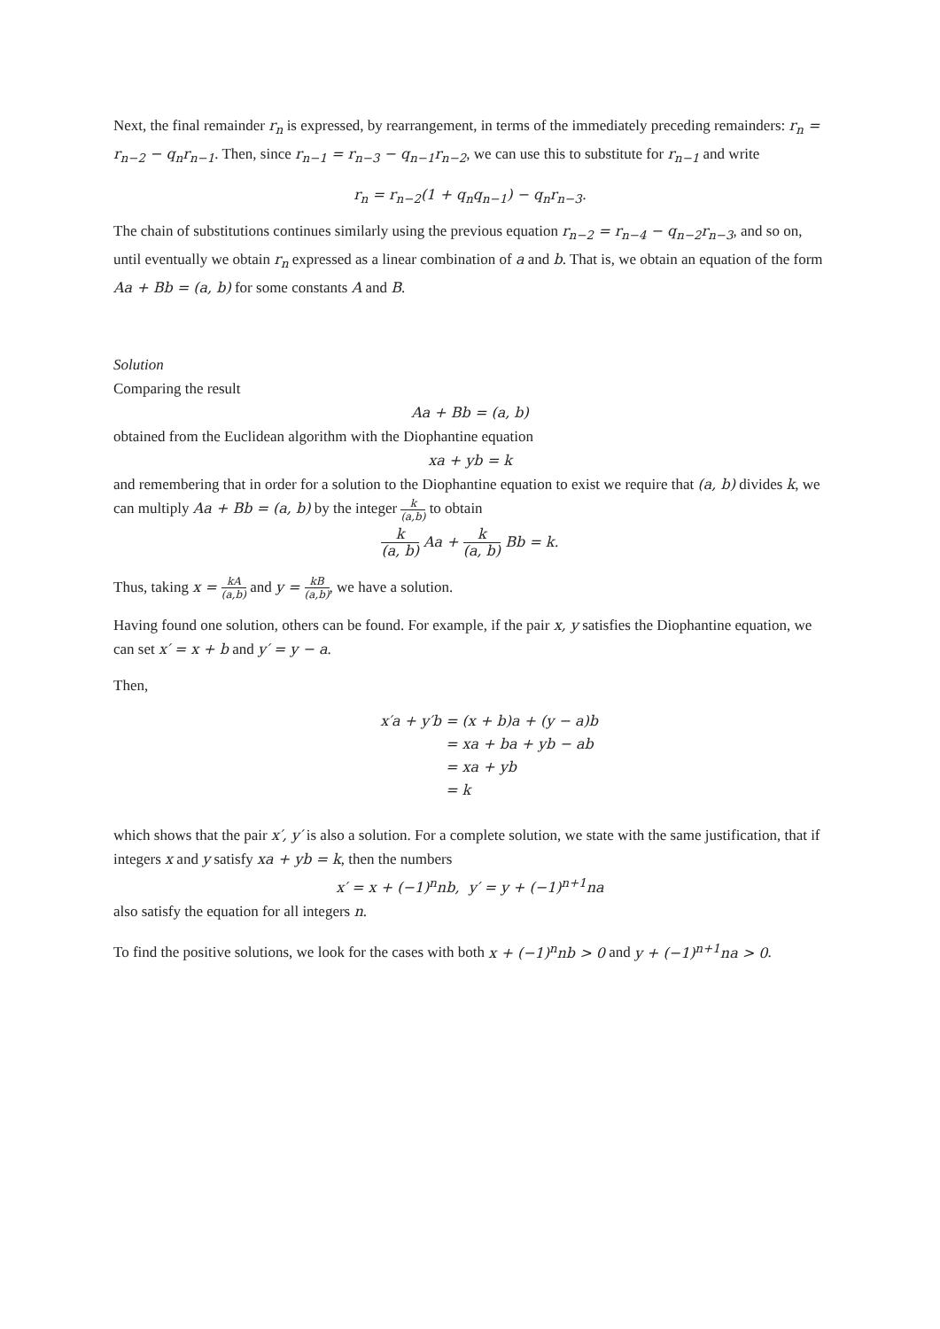Next, the final remainder r<sub>n</sub> is expressed, by rearrangement, in terms of the immediately preceding remainders: r<sub>n</sub> = r<sub>n−2</sub> − q<sub>n</sub>r<sub>n−1</sub>. Then, since r<sub>n−1</sub> = r<sub>n−3</sub> − q<sub>n−1</sub>r<sub>n−2</sub>, we can use this to substitute for r<sub>n−1</sub> and write
r<sub>n</sub> = r<sub>n−2</sub>(1 + q<sub>n</sub>q<sub>n−1</sub>) − q<sub>n</sub>r<sub>n−3</sub>.
The chain of substitutions continues similarly using the previous equation r<sub>n−2</sub> = r<sub>n−4</sub> − q<sub>n−2</sub>r<sub>n−3</sub>, and so on, until eventually we obtain r<sub>n</sub> expressed as a linear combination of a and b. That is, we obtain an equation of the form Aa + Bb = (a, b) for some constants A and B.
Solution
Comparing the result
Aa + Bb = (a, b)
obtained from the Euclidean algorithm with the Diophantine equation
xa + yb = k
and remembering that in order for a solution to the Diophantine equation to exist we require that (a, b) divides k, we can multiply Aa + Bb = (a, b) by the integer k (a,b) to obtain
k (a, b) Aa + k (a, b) Bb = k.
Thus, taking x = kA (a,b) and y = kB (a,b), we have a solution.
Having found one solution, others can be found. For example, if the pair x, y satisfies the Diophantine equation, we can set x′ = x + b and y′ = y − a.
Then,
x′a + y′b = (x + b)a + (y − a)b
= xa + ba + yb − ab
= xa + yb
= k
which shows that the pair x′, y′ is also a solution. For a complete solution, we state with the same justification, that if integers x and y satisfy xa + yb = k, then the numbers
x′ = x + (−1)<sup>n</sup>nb, y′ = y + (−1)<sup>n+1</sup>na
also satisfy the equation for all integers n.
To find the positive solutions, we look for the cases with both x + (−1)<sup>n</sup>nb > 0 and y + (−1)<sup>n+1</sup>na > 0.